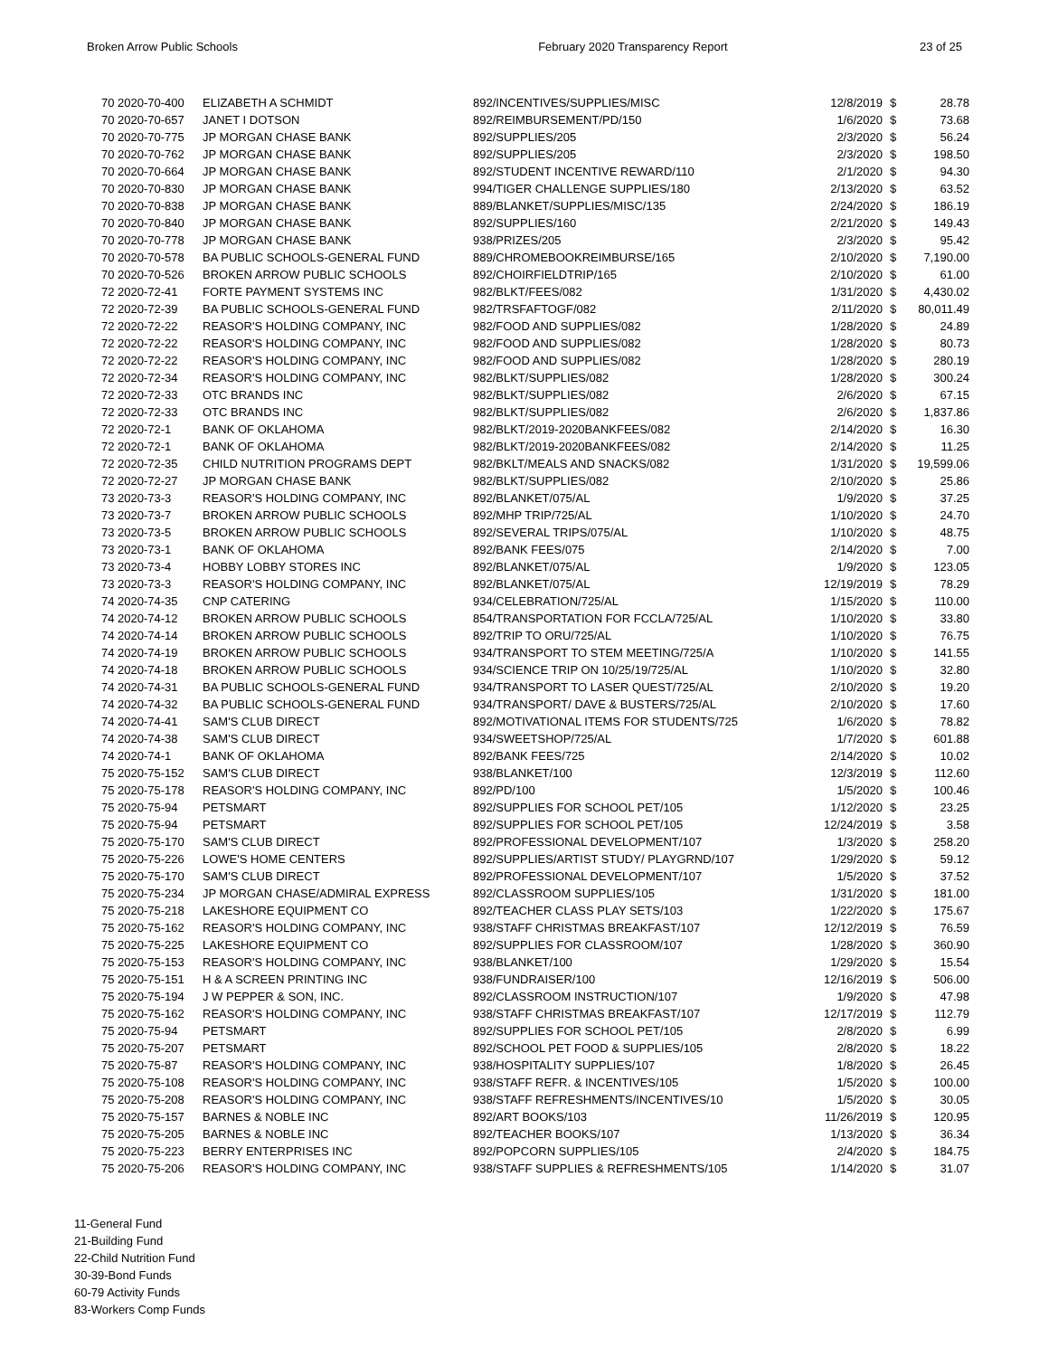Broken Arrow Public Schools February 2020 Transparency Report 23 of 25
| 70 2020-70-400 | ELIZABETH A SCHMIDT | 892/INCENTIVES/SUPPLIES/MISC | 12/8/2019 | $ | 28.78 |
| 70 2020-70-657 | JANET I DOTSON | 892/REIMBURSEMENT/PD/150 | 1/6/2020 | $ | 73.68 |
| 70 2020-70-775 | JP MORGAN CHASE BANK | 892/SUPPLIES/205 | 2/3/2020 | $ | 56.24 |
| 70 2020-70-762 | JP MORGAN CHASE BANK | 892/SUPPLIES/205 | 2/3/2020 | $ | 198.50 |
| 70 2020-70-664 | JP MORGAN CHASE BANK | 892/STUDENT INCENTIVE REWARD/110 | 2/1/2020 | $ | 94.30 |
| 70 2020-70-830 | JP MORGAN CHASE BANK | 994/TIGER CHALLENGE SUPPLIES/180 | 2/13/2020 | $ | 63.52 |
| 70 2020-70-838 | JP MORGAN CHASE BANK | 889/BLANKET/SUPPLIES/MISC/135 | 2/24/2020 | $ | 186.19 |
| 70 2020-70-840 | JP MORGAN CHASE BANK | 892/SUPPLIES/160 | 2/21/2020 | $ | 149.43 |
| 70 2020-70-778 | JP MORGAN CHASE BANK | 938/PRIZES/205 | 2/3/2020 | $ | 95.42 |
| 70 2020-70-578 | BA PUBLIC SCHOOLS-GENERAL FUND | 889/CHROMEBOOKREIMBURSE/165 | 2/10/2020 | $ | 7,190.00 |
| 70 2020-70-526 | BROKEN ARROW PUBLIC SCHOOLS | 892/CHOIRFIELDTRIP/165 | 2/10/2020 | $ | 61.00 |
| 72 2020-72-41 | FORTE PAYMENT SYSTEMS INC | 982/BLKT/FEES/082 | 1/31/2020 | $ | 4,430.02 |
| 72 2020-72-39 | BA PUBLIC SCHOOLS-GENERAL FUND | 982/TRSFAFTOGF/082 | 2/11/2020 | $ | 80,011.49 |
| 72 2020-72-22 | REASOR'S HOLDING COMPANY, INC | 982/FOOD AND SUPPLIES/082 | 1/28/2020 | $ | 24.89 |
| 72 2020-72-22 | REASOR'S HOLDING COMPANY, INC | 982/FOOD AND SUPPLIES/082 | 1/28/2020 | $ | 80.73 |
| 72 2020-72-22 | REASOR'S HOLDING COMPANY, INC | 982/FOOD AND SUPPLIES/082 | 1/28/2020 | $ | 280.19 |
| 72 2020-72-34 | REASOR'S HOLDING COMPANY, INC | 982/BLKT/SUPPLIES/082 | 1/28/2020 | $ | 300.24 |
| 72 2020-72-33 | OTC BRANDS INC | 982/BLKT/SUPPLIES/082 | 2/6/2020 | $ | 67.15 |
| 72 2020-72-33 | OTC BRANDS INC | 982/BLKT/SUPPLIES/082 | 2/6/2020 | $ | 1,837.86 |
| 72 2020-72-1 | BANK OF OKLAHOMA | 982/BLKT/2019-2020BANKFEES/082 | 2/14/2020 | $ | 16.30 |
| 72 2020-72-1 | BANK OF OKLAHOMA | 982/BLKT/2019-2020BANKFEES/082 | 2/14/2020 | $ | 11.25 |
| 72 2020-72-35 | CHILD NUTRITION PROGRAMS DEPT | 982/BKLT/MEALS AND SNACKS/082 | 1/31/2020 | $ | 19,599.06 |
| 72 2020-72-27 | JP MORGAN CHASE BANK | 982/BLKT/SUPPLIES/082 | 2/10/2020 | $ | 25.86 |
| 73 2020-73-3 | REASOR'S HOLDING COMPANY, INC | 892/BLANKET/075/AL | 1/9/2020 | $ | 37.25 |
| 73 2020-73-7 | BROKEN ARROW PUBLIC SCHOOLS | 892/MHP TRIP/725/AL | 1/10/2020 | $ | 24.70 |
| 73 2020-73-5 | BROKEN ARROW PUBLIC SCHOOLS | 892/SEVERAL TRIPS/075/AL | 1/10/2020 | $ | 48.75 |
| 73 2020-73-1 | BANK OF OKLAHOMA | 892/BANK FEES/075 | 2/14/2020 | $ | 7.00 |
| 73 2020-73-4 | HOBBY LOBBY STORES INC | 892/BLANKET/075/AL | 1/9/2020 | $ | 123.05 |
| 73 2020-73-3 | REASOR'S HOLDING COMPANY, INC | 892/BLANKET/075/AL | 12/19/2019 | $ | 78.29 |
| 74 2020-74-35 | CNP CATERING | 934/CELEBRATION/725/AL | 1/15/2020 | $ | 110.00 |
| 74 2020-74-12 | BROKEN ARROW PUBLIC SCHOOLS | 854/TRANSPORTATION FOR FCCLA/725/AL | 1/10/2020 | $ | 33.80 |
| 74 2020-74-14 | BROKEN ARROW PUBLIC SCHOOLS | 892/TRIP TO ORU/725/AL | 1/10/2020 | $ | 76.75 |
| 74 2020-74-19 | BROKEN ARROW PUBLIC SCHOOLS | 934/TRANSPORT TO STEM MEETING/725/A | 1/10/2020 | $ | 141.55 |
| 74 2020-74-18 | BROKEN ARROW PUBLIC SCHOOLS | 934/SCIENCE TRIP ON 10/25/19/725/AL | 1/10/2020 | $ | 32.80 |
| 74 2020-74-31 | BA PUBLIC SCHOOLS-GENERAL FUND | 934/TRANSPORT TO LASER QUEST/725/AL | 2/10/2020 | $ | 19.20 |
| 74 2020-74-32 | BA PUBLIC SCHOOLS-GENERAL FUND | 934/TRANSPORT/ DAVE & BUSTERS/725/AL | 2/10/2020 | $ | 17.60 |
| 74 2020-74-41 | SAM'S CLUB DIRECT | 892/MOTIVATIONAL ITEMS FOR STUDENTS/725 | 1/6/2020 | $ | 78.82 |
| 74 2020-74-38 | SAM'S CLUB DIRECT | 934/SWEETSHOP/725/AL | 1/7/2020 | $ | 601.88 |
| 74 2020-74-1 | BANK OF OKLAHOMA | 892/BANK FEES/725 | 2/14/2020 | $ | 10.02 |
| 75 2020-75-152 | SAM'S CLUB DIRECT | 938/BLANKET/100 | 12/3/2019 | $ | 112.60 |
| 75 2020-75-178 | REASOR'S HOLDING COMPANY, INC | 892/PD/100 | 1/5/2020 | $ | 100.46 |
| 75 2020-75-94 | PETSMART | 892/SUPPLIES FOR SCHOOL PET/105 | 1/12/2020 | $ | 23.25 |
| 75 2020-75-94 | PETSMART | 892/SUPPLIES FOR SCHOOL PET/105 | 12/24/2019 | $ | 3.58 |
| 75 2020-75-170 | SAM'S CLUB DIRECT | 892/PROFESSIONAL DEVELOPMENT/107 | 1/3/2020 | $ | 258.20 |
| 75 2020-75-226 | LOWE'S HOME CENTERS | 892/SUPPLIES/ARTIST STUDY/ PLAYGRND/107 | 1/29/2020 | $ | 59.12 |
| 75 2020-75-170 | SAM'S CLUB DIRECT | 892/PROFESSIONAL DEVELOPMENT/107 | 1/5/2020 | $ | 37.52 |
| 75 2020-75-234 | JP MORGAN CHASE/ADMIRAL EXPRESS | 892/CLASSROOM SUPPLIES/105 | 1/31/2020 | $ | 181.00 |
| 75 2020-75-218 | LAKESHORE EQUIPMENT CO | 892/TEACHER CLASS PLAY SETS/103 | 1/22/2020 | $ | 175.67 |
| 75 2020-75-162 | REASOR'S HOLDING COMPANY, INC | 938/STAFF CHRISTMAS BREAKFAST/107 | 12/12/2019 | $ | 76.59 |
| 75 2020-75-225 | LAKESHORE EQUIPMENT CO | 892/SUPPLIES FOR CLASSROOM/107 | 1/28/2020 | $ | 360.90 |
| 75 2020-75-153 | REASOR'S HOLDING COMPANY, INC | 938/BLANKET/100 | 1/29/2020 | $ | 15.54 |
| 75 2020-75-151 | H & A SCREEN PRINTING INC | 938/FUNDRAISER/100 | 12/16/2019 | $ | 506.00 |
| 75 2020-75-194 | J W PEPPER & SON, INC. | 892/CLASSROOM INSTRUCTION/107 | 1/9/2020 | $ | 47.98 |
| 75 2020-75-162 | REASOR'S HOLDING COMPANY, INC | 938/STAFF CHRISTMAS BREAKFAST/107 | 12/17/2019 | $ | 112.79 |
| 75 2020-75-94 | PETSMART | 892/SUPPLIES FOR SCHOOL PET/105 | 2/8/2020 | $ | 6.99 |
| 75 2020-75-207 | PETSMART | 892/SCHOOL PET FOOD & SUPPLIES/105 | 2/8/2020 | $ | 18.22 |
| 75 2020-75-87 | REASOR'S HOLDING COMPANY, INC | 938/HOSPITALITY SUPPLIES/107 | 1/8/2020 | $ | 26.45 |
| 75 2020-75-108 | REASOR'S HOLDING COMPANY, INC | 938/STAFF REFR. & INCENTIVES/105 | 1/5/2020 | $ | 100.00 |
| 75 2020-75-208 | REASOR'S HOLDING COMPANY, INC | 938/STAFF REFRESHMENTS/INCENTIVES/10 | 1/5/2020 | $ | 30.05 |
| 75 2020-75-157 | BARNES & NOBLE INC | 892/ART BOOKS/103 | 11/26/2019 | $ | 120.95 |
| 75 2020-75-205 | BARNES & NOBLE INC | 892/TEACHER BOOKS/107 | 1/13/2020 | $ | 36.34 |
| 75 2020-75-223 | BERRY ENTERPRISES INC | 892/POPCORN SUPPLIES/105 | 2/4/2020 | $ | 184.75 |
| 75 2020-75-206 | REASOR'S HOLDING COMPANY, INC | 938/STAFF SUPPLIES & REFRESHMENTS/105 | 1/14/2020 | $ | 31.07 |
11-General Fund
21-Building Fund
22-Child Nutrition Fund
30-39-Bond Funds
60-79 Activity Funds
83-Workers Comp Funds